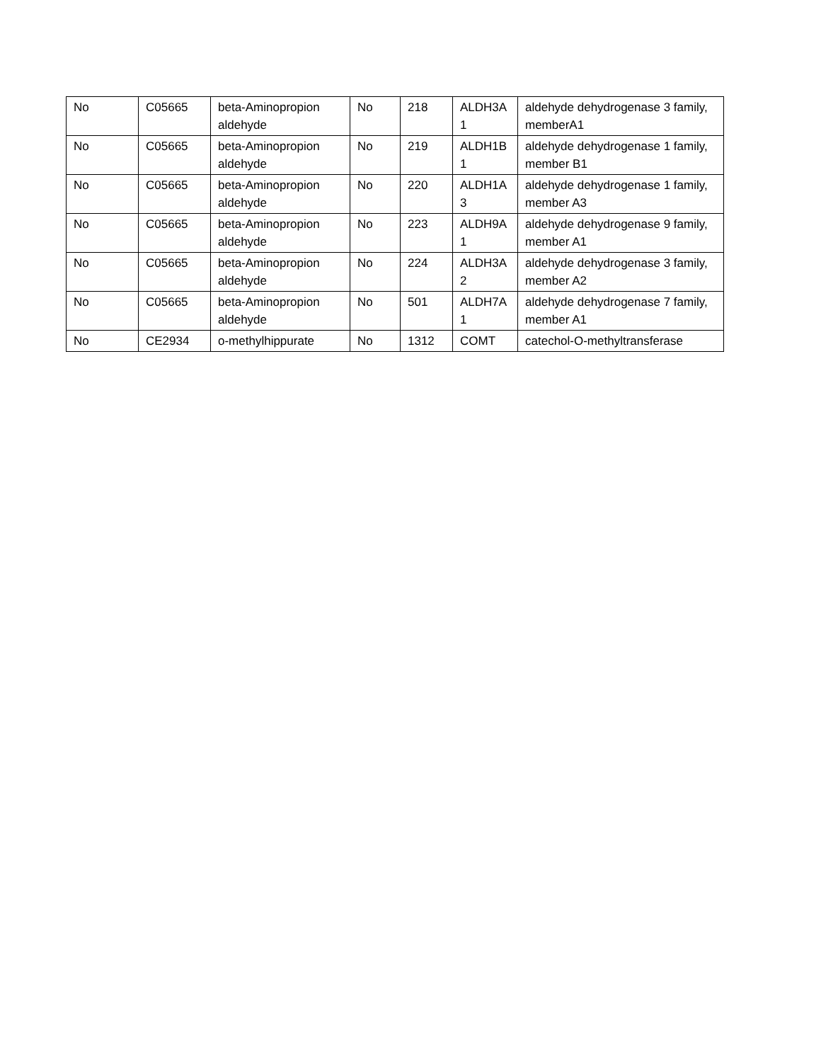| No | C05665 | beta-Aminopropion aldehyde | No | 218 | ALDH3A 1 | aldehyde dehydrogenase 3 family, memberA1 |
| No | C05665 | beta-Aminopropion aldehyde | No | 219 | ALDH1B 1 | aldehyde dehydrogenase 1 family, member B1 |
| No | C05665 | beta-Aminopropion aldehyde | No | 220 | ALDH1A 3 | aldehyde dehydrogenase 1 family, member A3 |
| No | C05665 | beta-Aminopropion aldehyde | No | 223 | ALDH9A 1 | aldehyde dehydrogenase 9 family, member A1 |
| No | C05665 | beta-Aminopropion aldehyde | No | 224 | ALDH3A 2 | aldehyde dehydrogenase 3 family, member A2 |
| No | C05665 | beta-Aminopropion aldehyde | No | 501 | ALDH7A 1 | aldehyde dehydrogenase 7 family, member A1 |
| No | CE2934 | o-methylhippurate | No | 1312 | COMT | catechol-O-methyltransferase |